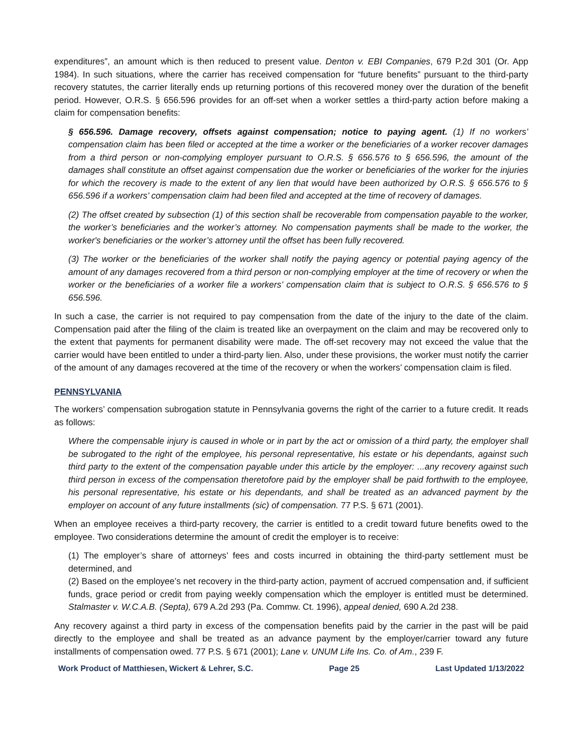expenditures”, an amount which is then reduced to present value. Denton v. EBI Companies, 679 P.2d 301 (Or. App 1984). In such situations, where the carrier has received compensation for “future benefits” pursuant to the third-party recovery statutes, the carrier literally ends up returning portions of this recovered money over the duration of the benefit period. However, O.R.S. § 656.596 provides for an off-set when a worker settles a third-party action before making a claim for compensation benefits:
§ 656.596. Damage recovery, offsets against compensation; notice to paying agent. (1) If no workers’ compensation claim has been filed or accepted at the time a worker or the beneficiaries of a worker recover damages from a third person or non-complying employer pursuant to O.R.S. § 656.576 to § 656.596, the amount of the damages shall constitute an offset against compensation due the worker or beneficiaries of the worker for the injuries for which the recovery is made to the extent of any lien that would have been authorized by O.R.S. § 656.576 to § 656.596 if a workers’ compensation claim had been filed and accepted at the time of recovery of damages.
(2) The offset created by subsection (1) of this section shall be recoverable from compensation payable to the worker, the worker’s beneficiaries and the worker’s attorney. No compensation payments shall be made to the worker, the worker's beneficiaries or the worker’s attorney until the offset has been fully recovered.
(3) The worker or the beneficiaries of the worker shall notify the paying agency or potential paying agency of the amount of any damages recovered from a third person or non-complying employer at the time of recovery or when the worker or the beneficiaries of a worker file a workers’ compensation claim that is subject to O.R.S. § 656.576 to § 656.596.
In such a case, the carrier is not required to pay compensation from the date of the injury to the date of the claim. Compensation paid after the filing of the claim is treated like an overpayment on the claim and may be recovered only to the extent that payments for permanent disability were made. The off-set recovery may not exceed the value that the carrier would have been entitled to under a third-party lien. Also, under these provisions, the worker must notify the carrier of the amount of any damages recovered at the time of the recovery or when the workers’ compensation claim is filed.
PENNSYLVANIA
The workers’ compensation subrogation statute in Pennsylvania governs the right of the carrier to a future credit. It reads as follows:
Where the compensable injury is caused in whole or in part by the act or omission of a third party, the employer shall be subrogated to the right of the employee, his personal representative, his estate or his dependants, against such third party to the extent of the compensation payable under this article by the employer: ...any recovery against such third person in excess of the compensation theretofore paid by the employer shall be paid forthwith to the employee, his personal representative, his estate or his dependants, and shall be treated as an advanced payment by the employer on account of any future installments (sic) of compensation. 77 P.S. § 671 (2001).
When an employee receives a third-party recovery, the carrier is entitled to a credit toward future benefits owed to the employee. Two considerations determine the amount of credit the employer is to receive:
(1) The employer’s share of attorneys’ fees and costs incurred in obtaining the third-party settlement must be determined, and
(2) Based on the employee’s net recovery in the third-party action, payment of accrued compensation and, if sufficient funds, grace period or credit from paying weekly compensation which the employer is entitled must be determined. Stalmaster v. W.C.A.B. (Septa), 679 A.2d 293 (Pa. Commw. Ct. 1996), appeal denied, 690 A.2d 238.
Any recovery against a third party in excess of the compensation benefits paid by the carrier in the past will be paid directly to the employee and shall be treated as an advance payment by the employer/carrier toward any future installments of compensation owed. 77 P.S. § 671 (2001); Lane v. UNUM Life Ins. Co. of Am., 239 F.
Work Product of Matthiesen, Wickert & Lehrer, S.C. Page 25 Last Updated 1/13/2022